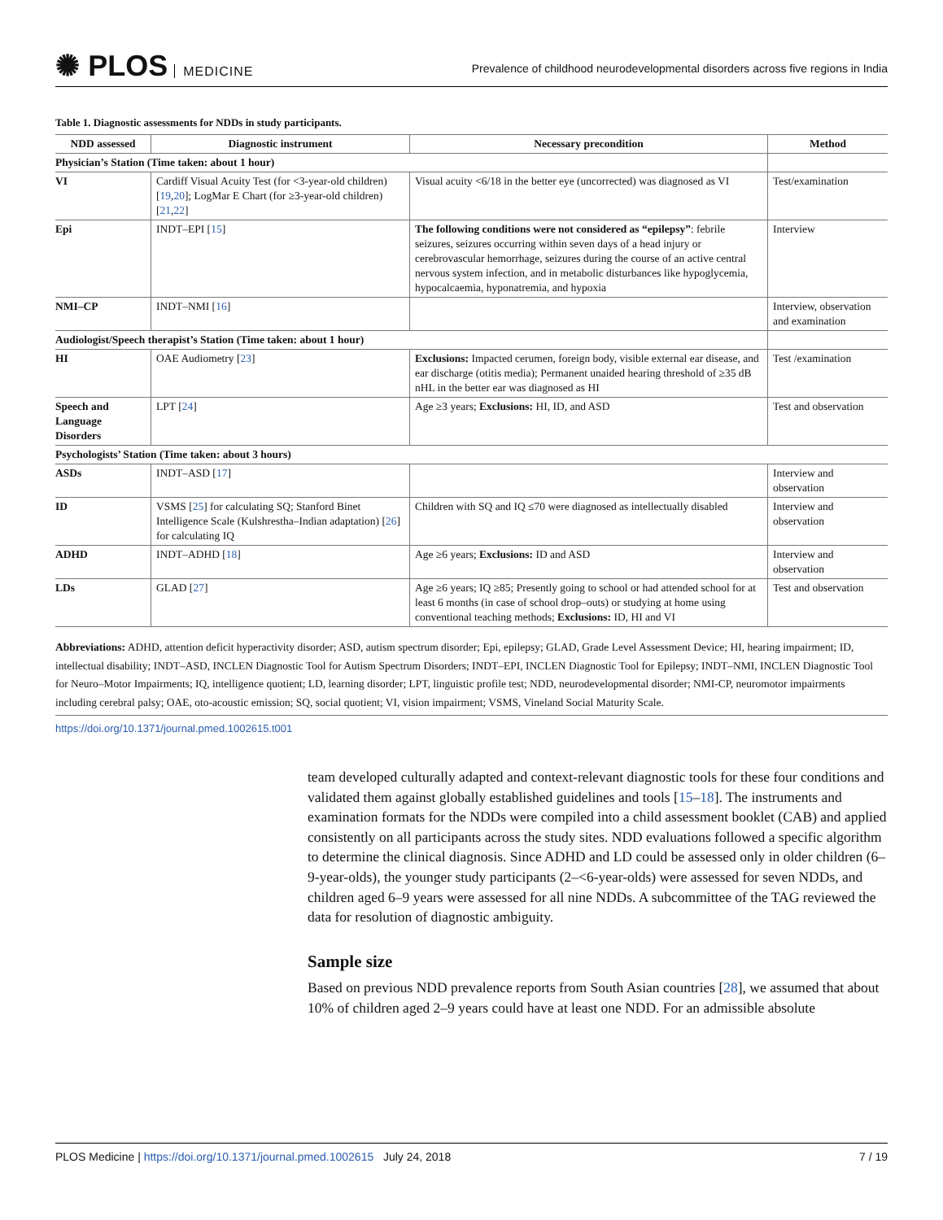✺ PLOS MEDICINE
Prevalence of childhood neurodevelopmental disorders across five regions in India
Table 1. Diagnostic assessments for NDDs in study participants.
| NDD assessed | Diagnostic instrument | Necessary precondition | Method |
| --- | --- | --- | --- |
| Physician’s Station (Time taken: about 1 hour) | | | |
| VI | Cardiff Visual Acuity Test (for <3-year-old children) [ 19 , 20 ]; LogMar E Chart (for ≥3-year-old children) [ 21 , 22 ] | Visual acuity <6/18 in the better eye (uncorrected) was diagnosed as VI | Test/examination |
| Epi | INDT–EPI [ 15 ] | The following conditions were not considered as “epilepsy” : febrile seizures, seizures occurring within seven days of a head injury or cerebrovascular hemorrhage, seizures during the course of an active central nervous system infection, and in metabolic disturbances like hypoglycemia, hypocalcaemia, hyponatremia, and hypoxia | Interview |
| NMI–CP | INDT–NMI [ 16 ] | | Interview, observation and examination |
| Audiologist/Speech therapist’s Station (Time taken: about 1 hour) | | | |
| HI | OAE Audiometry [ 23 ] | Exclusions: Impacted cerumen, foreign body, visible external ear disease, and ear discharge (otitis media); Permanent unaided hearing threshold of ≥35 dB nHL in the better ear was diagnosed as HI | Test /examination |
| Speech and Language Disorders | LPT [ 24 ] | Age ≥3 years; Exclusions: HI, ID, and ASD | Test and observation |
| Psychologists’ Station (Time taken: about 3 hours) | | | |
| ASDs | INDT–ASD [ 17 ] | | Interview and observation |
| ID | VSMS [ 25 ] for calculating SQ; Stanford Binet Intelligence Scale (Kulshrestha–Indian adaptation) [ 26 ] for calculating IQ | Children with SQ and IQ ≤70 were diagnosed as intellectually disabled | Interview and observation |
| ADHD | INDT–ADHD [ 18 ] | Age ≥6 years; Exclusions: ID and ASD | Interview and observation |
| LDs | GLAD [ 27 ] | Age ≥6 years; IQ ≥85; Presently going to school or had attended school for at least 6 months (in case of school drop–outs) or studying at home using conventional teaching methods; Exclusions: ID, HI and VI | Test and observation |
Abbreviations: ADHD, attention deficit hyperactivity disorder; ASD, autism spectrum disorder; Epi, epilepsy; GLAD, Grade Level Assessment Device; HI, hearing impairment; ID, intellectual disability; INDT–ASD, INCLEN Diagnostic Tool for Autism Spectrum Disorders; INDT–EPI, INCLEN Diagnostic Tool for Epilepsy; INDT–NMI, INCLEN Diagnostic Tool for Neuro–Motor Impairments; IQ, intelligence quotient; LD, learning disorder; LPT, linguistic profile test; NDD, neurodevelopmental disorder; NMI-CP, neuromotor impairments including cerebral palsy; OAE, oto-acoustic emission; SQ, social quotient; VI, vision impairment; VSMS, Vineland Social Maturity Scale.
https://doi.org/10.1371/journal.pmed.1002615.t001
team developed culturally adapted and context-relevant diagnostic tools for these four conditions and validated them against globally established guidelines and tools [15–18]. The instruments and examination formats for the NDDs were compiled into a child assessment booklet (CAB) and applied consistently on all participants across the study sites. NDD evaluations followed a specific algorithm to determine the clinical diagnosis. Since ADHD and LD could be assessed only in older children (6–9-year-olds), the younger study participants (2–<6-year-olds) were assessed for seven NDDs, and children aged 6–9 years were assessed for all nine NDDs. A subcommittee of the TAG reviewed the data for resolution of diagnostic ambiguity.
Sample size
Based on previous NDD prevalence reports from South Asian countries [28], we assumed that about 10% of children aged 2–9 years could have at least one NDD. For an admissible absolute
PLOS Medicine | https://doi.org/10.1371/journal.pmed.1002615 July 24, 2018 7 / 19